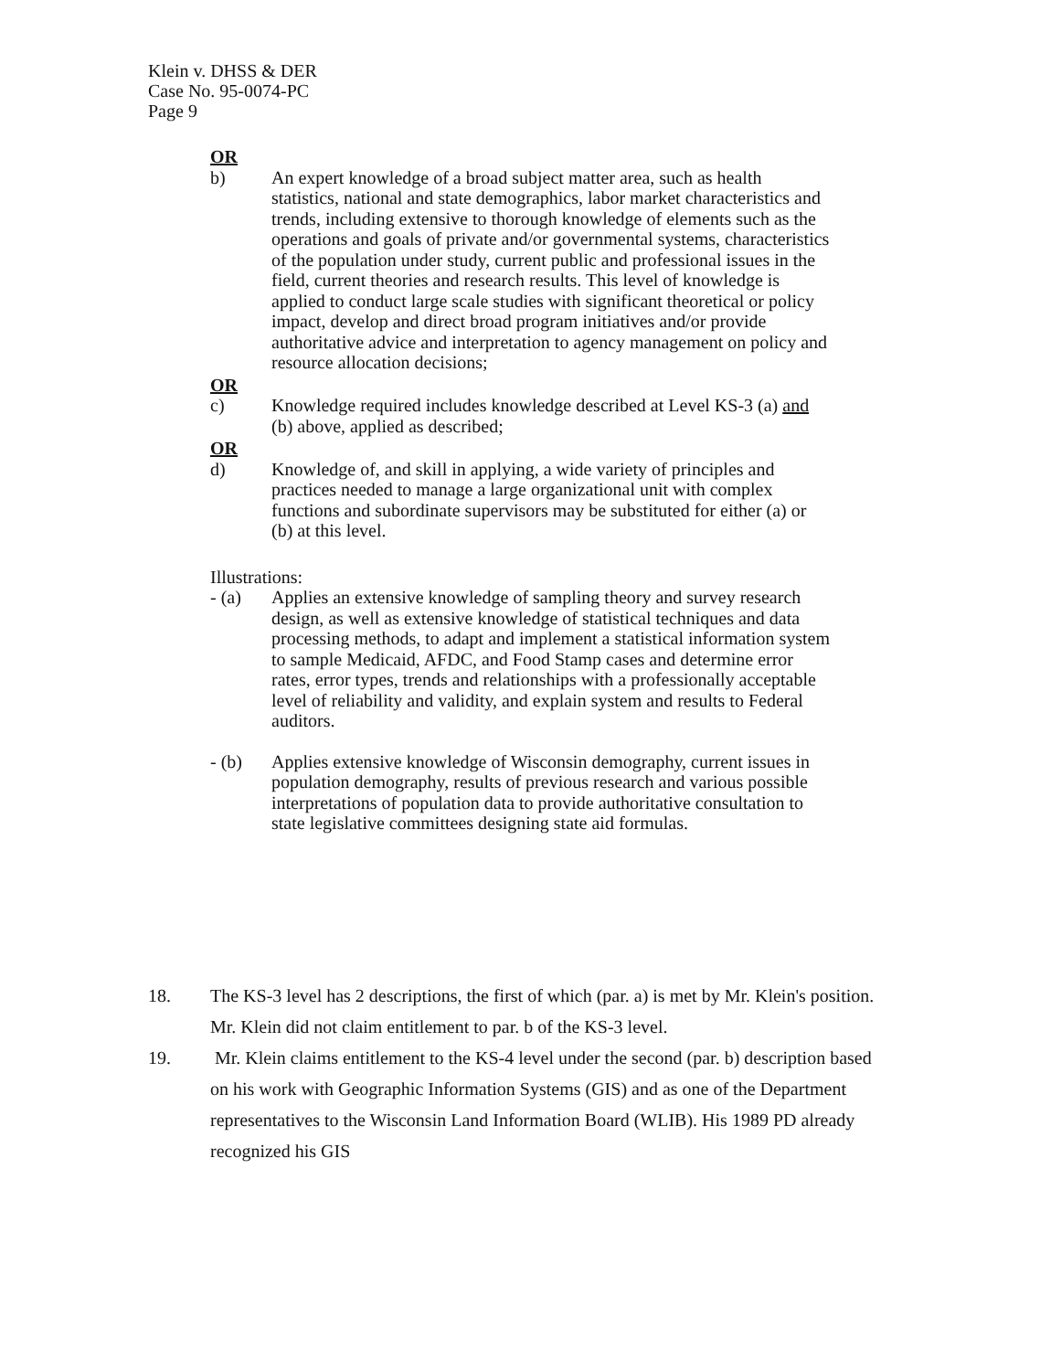Klein v. DHSS & DER
Case No. 95-0074-PC
Page 9
OR
b) An expert knowledge of a broad subject matter area, such as health statistics, national and state demographics, labor market characteristics and trends, including extensive to thorough knowledge of elements such as the operations and goals of private and/or governmental systems, characteristics of the population under study, current public and professional issues in the field, current theories and research results. This level of knowledge is applied to conduct large scale studies with significant theoretical or policy impact, develop and direct broad program initiatives and/or provide authoritative advice and interpretation to agency management on policy and resource allocation decisions;
OR
c) Knowledge required includes knowledge described at Level KS-3 (a) and (b) above, applied as described;
OR
d) Knowledge of, and skill in applying, a wide variety of principles and practices needed to manage a large organizational unit with complex functions and subordinate supervisors may be substituted for either (a) or (b) at this level.
Illustrations:
- (a) Applies an extensive knowledge of sampling theory and survey research design, as well as extensive knowledge of statistical techniques and data processing methods, to adapt and implement a statistical information system to sample Medicaid, AFDC, and Food Stamp cases and determine error rates, error types, trends and relationships with a professionally acceptable level of reliability and validity, and explain system and results to Federal auditors.
- (b) Applies extensive knowledge of Wisconsin demography, current issues in population demography, results of previous research and various possible interpretations of population data to provide authoritative consultation to state legislative committees designing state aid formulas.
18. The KS-3 level has 2 descriptions, the first of which (par. a) is met by Mr. Klein's position. Mr. Klein did not claim entitlement to par. b of the KS-3 level.
19. Mr. Klein claims entitlement to the KS-4 level under the second (par. b) description based on his work with Geographic Information Systems (GIS) and as one of the Department representatives to the Wisconsin Land Information Board (WLIB). His 1989 PD already recognized his GIS